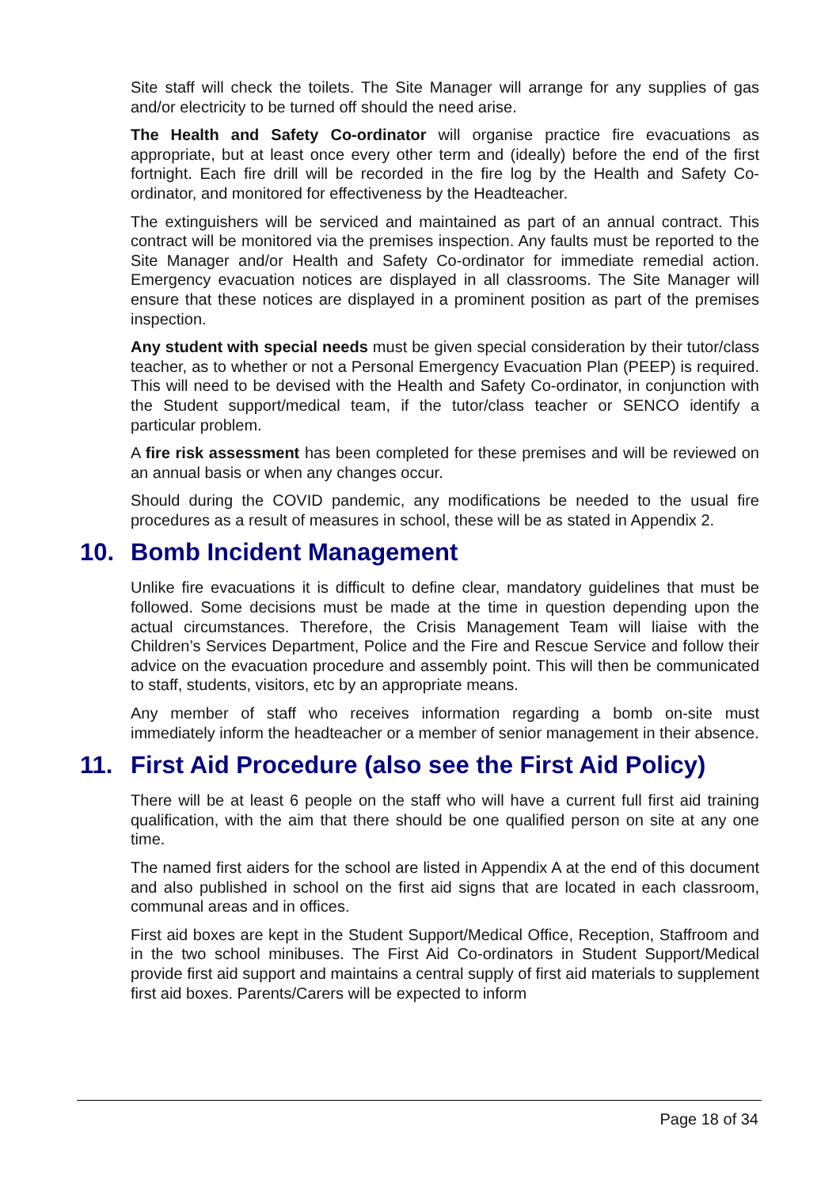Site staff will check the toilets. The Site Manager will arrange for any supplies of gas and/or electricity to be turned off should the need arise.
The Health and Safety Co-ordinator will organise practice fire evacuations as appropriate, but at least once every other term and (ideally) before the end of the first fortnight. Each fire drill will be recorded in the fire log by the Health and Safety Co-ordinator, and monitored for effectiveness by the Headteacher.
The extinguishers will be serviced and maintained as part of an annual contract. This contract will be monitored via the premises inspection. Any faults must be reported to the Site Manager and/or Health and Safety Co-ordinator for immediate remedial action. Emergency evacuation notices are displayed in all classrooms. The Site Manager will ensure that these notices are displayed in a prominent position as part of the premises inspection.
Any student with special needs must be given special consideration by their tutor/class teacher, as to whether or not a Personal Emergency Evacuation Plan (PEEP) is required. This will need to be devised with the Health and Safety Co-ordinator, in conjunction with the Student support/medical team, if the tutor/class teacher or SENCO identify a particular problem.
A fire risk assessment has been completed for these premises and will be reviewed on an annual basis or when any changes occur.
Should during the COVID pandemic, any modifications be needed to the usual fire procedures as a result of measures in school, these will be as stated in Appendix 2.
10. Bomb Incident Management
Unlike fire evacuations it is difficult to define clear, mandatory guidelines that must be followed. Some decisions must be made at the time in question depending upon the actual circumstances. Therefore, the Crisis Management Team will liaise with the Children’s Services Department, Police and the Fire and Rescue Service and follow their advice on the evacuation procedure and assembly point. This will then be communicated to staff, students, visitors, etc by an appropriate means.
Any member of staff who receives information regarding a bomb on-site must immediately inform the headteacher or a member of senior management in their absence.
11. First Aid Procedure (also see the First Aid Policy)
There will be at least 6 people on the staff who will have a current full first aid training qualification, with the aim that there should be one qualified person on site at any one time.
The named first aiders for the school are listed in Appendix A at the end of this document and also published in school on the first aid signs that are located in each classroom, communal areas and in offices.
First aid boxes are kept in the Student Support/Medical Office, Reception, Staffroom and in the two school minibuses. The First Aid Co-ordinators in Student Support/Medical provide first aid support and maintains a central supply of first aid materials to supplement first aid boxes. Parents/Carers will be expected to inform
Page 18 of 34